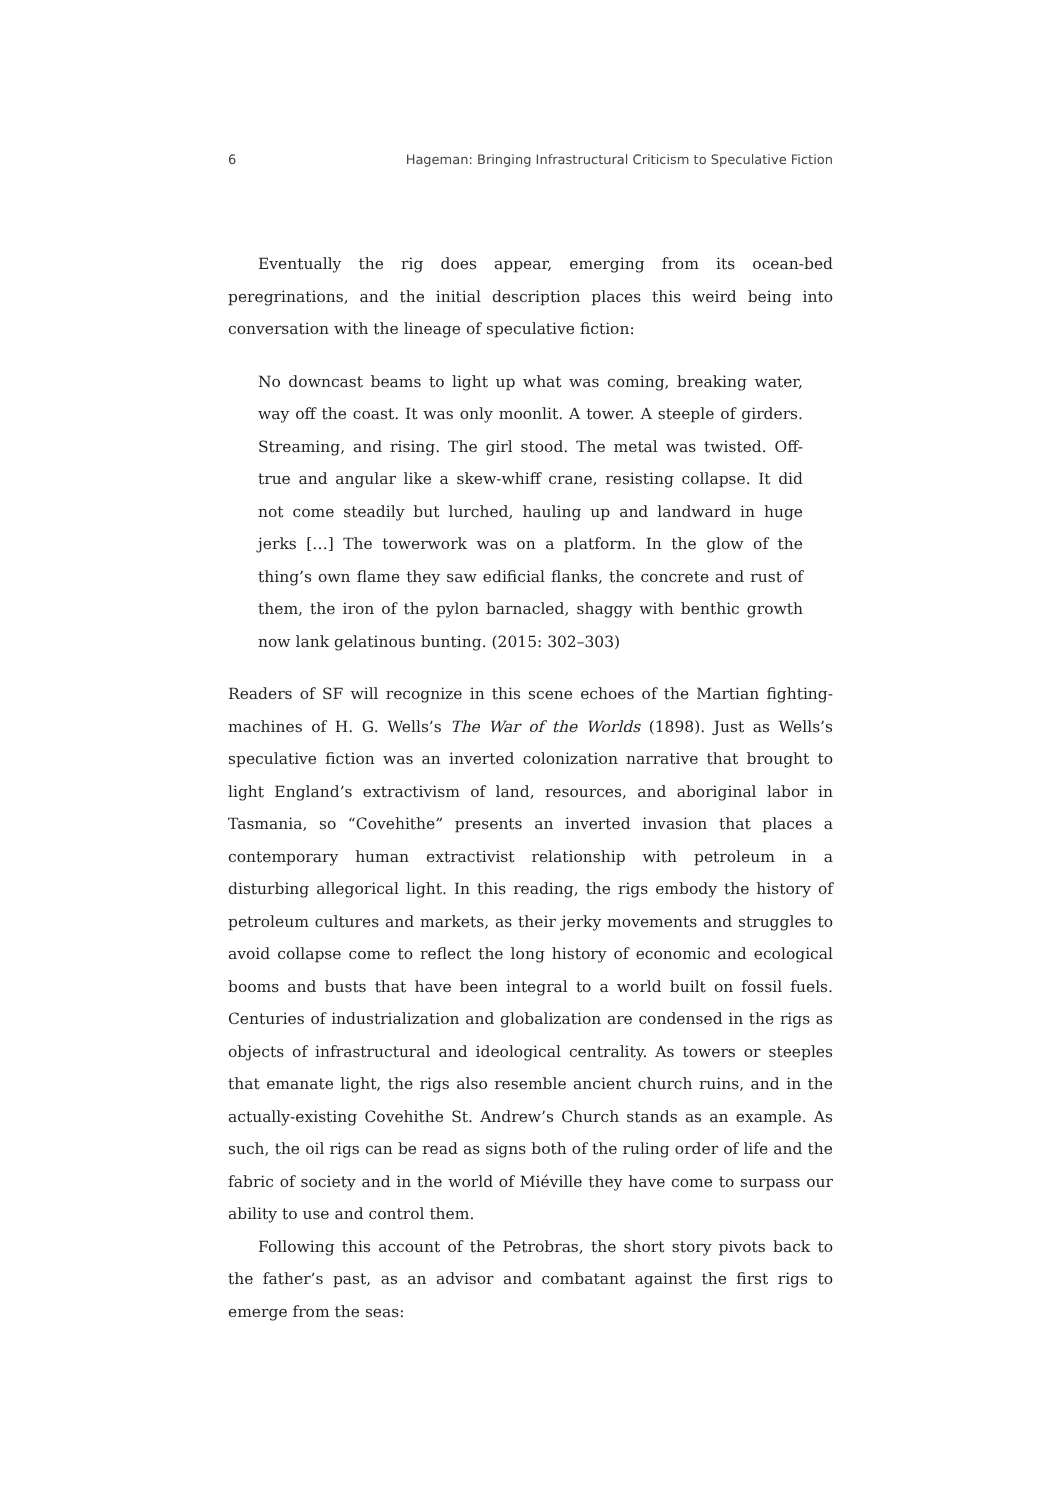6 Hageman: Bringing Infrastructural Criticism to Speculative Fiction
Eventually the rig does appear, emerging from its ocean-bed peregrinations, and the initial description places this weird being into conversation with the lineage of speculative fiction:
No downcast beams to light up what was coming, breaking water, way off the coast. It was only moonlit. A tower. A steeple of girders. Streaming, and rising. The girl stood. The metal was twisted. Off-true and angular like a skew-whiff crane, resisting collapse. It did not come steadily but lurched, hauling up and landward in huge jerks […] The towerwork was on a platform. In the glow of the thing’s own flame they saw edificial flanks, the concrete and rust of them, the iron of the pylon barnacled, shaggy with benthic growth now lank gelatinous bunting. (2015: 302–303)
Readers of SF will recognize in this scene echoes of the Martian fighting-machines of H. G. Wells’s The War of the Worlds (1898). Just as Wells’s speculative fiction was an inverted colonization narrative that brought to light England’s extractivism of land, resources, and aboriginal labor in Tasmania, so “Covehithe” presents an inverted invasion that places a contemporary human extractivist relationship with petroleum in a disturbing allegorical light. In this reading, the rigs embody the history of petroleum cultures and markets, as their jerky movements and struggles to avoid collapse come to reflect the long history of economic and ecological booms and busts that have been integral to a world built on fossil fuels. Centuries of industrialization and globalization are condensed in the rigs as objects of infrastructural and ideological centrality. As towers or steeples that emanate light, the rigs also resemble ancient church ruins, and in the actually-existing Covehithe St. Andrew’s Church stands as an example. As such, the oil rigs can be read as signs both of the ruling order of life and the fabric of society and in the world of Miéville they have come to surpass our ability to use and control them.
Following this account of the Petrobras, the short story pivots back to the father’s past, as an advisor and combatant against the first rigs to emerge from the seas: